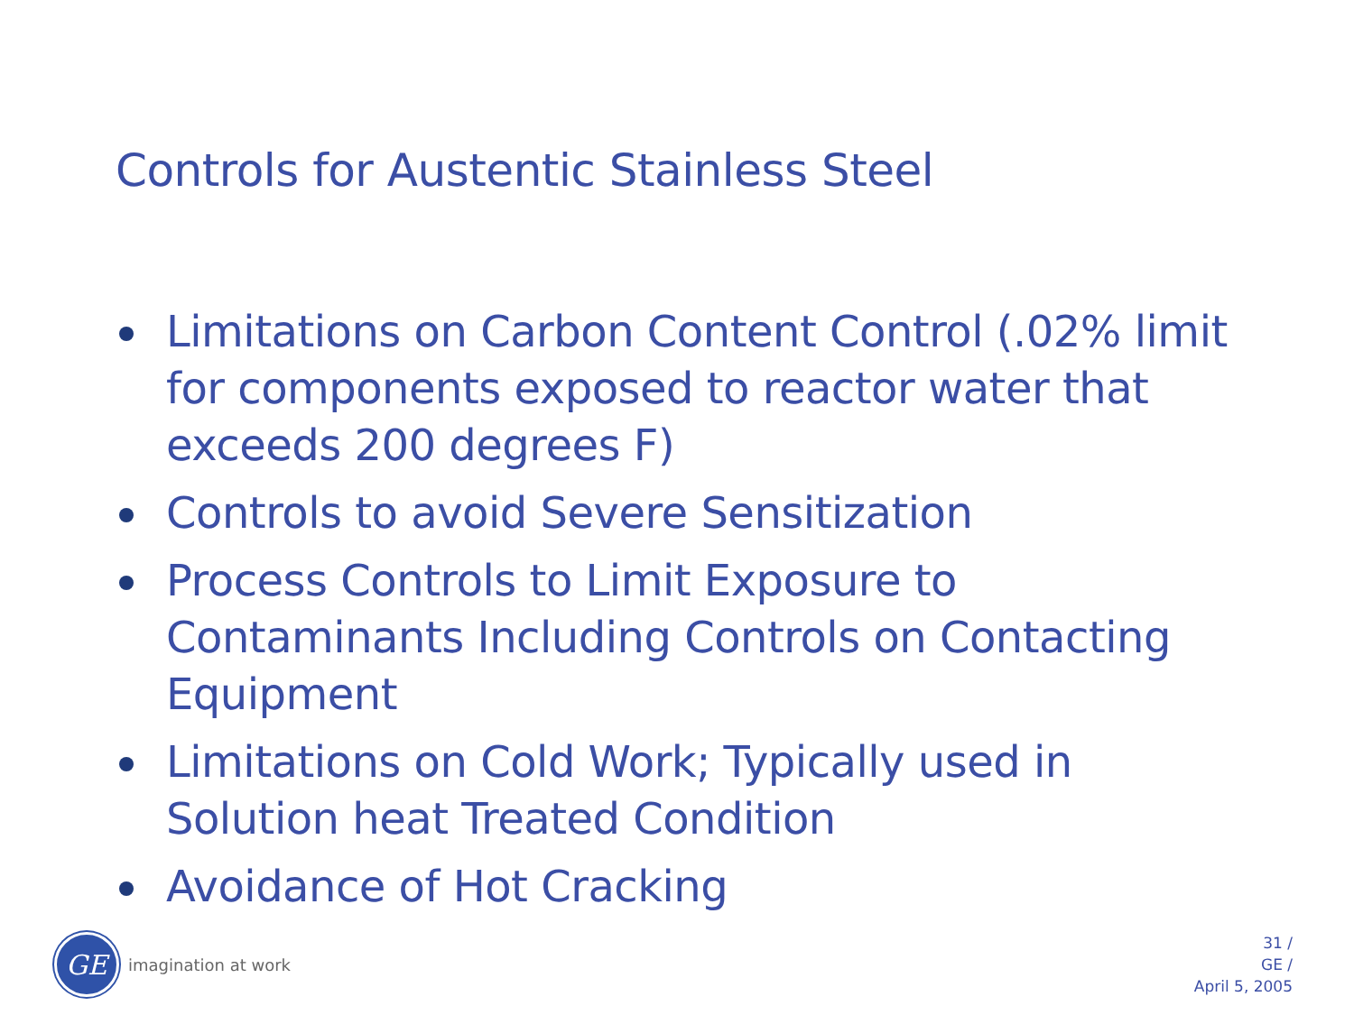Controls for Austentic Stainless Steel
Limitations on Carbon Content Control (.02% limit for components exposed to reactor water that exceeds 200 degrees F)
Controls to avoid Severe Sensitization
Process Controls to Limit Exposure to Contaminants Including Controls on Contacting Equipment
Limitations on Cold Work; Typically used in Solution heat Treated Condition
Avoidance of Hot Cracking
GE
imagination at work
31 /
GE /
April 5, 2005